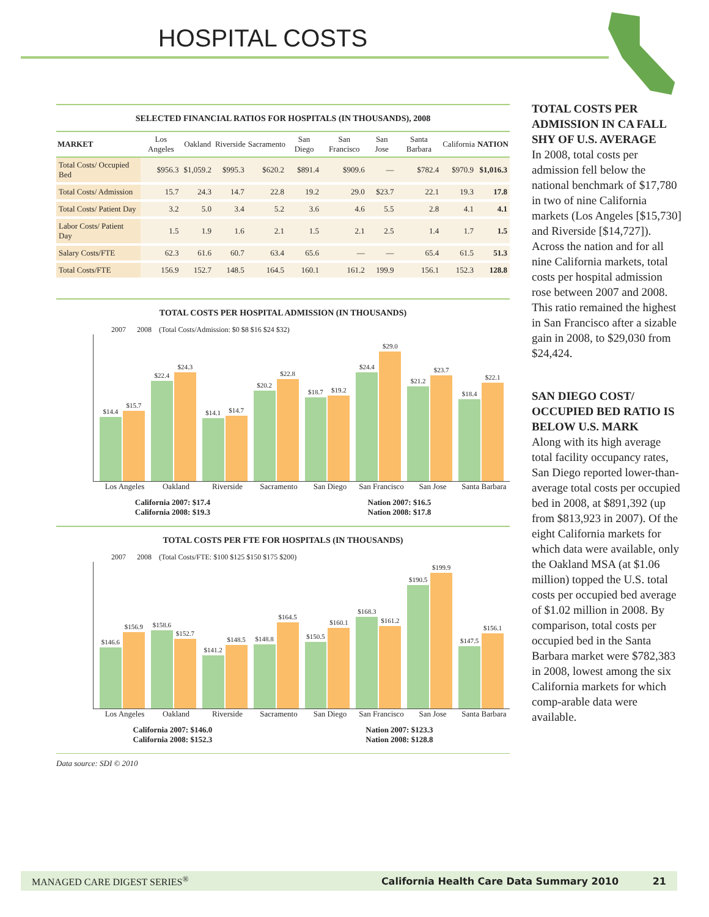HOSPITAL COSTS
SELECTED FINANCIAL RATIOS FOR HOSPITALS (IN THOUSANDS), 2008
| MARKET | Los Angeles | Oakland | Riverside | Sacramento | San Diego | San Francisco | San Jose | Santa Barbara | California | NATION |
| --- | --- | --- | --- | --- | --- | --- | --- | --- | --- | --- |
| Total Costs/ Occupied Bed | $956.3 | $1,059.2 | $995.3 | $620.2 | $891.4 | $909.6 | — | $782.4 | $970.9 | $1,016.3 |
| Total Costs/ Admission | 15.7 | 24.3 | 14.7 | 22.8 | 19.2 | 29.0 | $23.7 | 22.1 | 19.3 | 17.8 |
| Total Costs/ Patient Day | 3.2 | 5.0 | 3.4 | 5.2 | 3.6 | 4.6 | 5.5 | 2.8 | 4.1 | 4.1 |
| Labor Costs/ Patient Day | 1.5 | 1.9 | 1.6 | 2.1 | 1.5 | 2.1 | 2.5 | 1.4 | 1.7 | 1.5 |
| Salary Costs/FTE | 62.3 | 61.6 | 60.7 | 63.4 | 65.6 | — | — | 65.4 | 61.5 | 51.3 |
| Total Costs/FTE | 156.9 | 152.7 | 148.5 | 164.5 | 160.1 | 161.2 | 199.9 | 156.1 | 152.3 | 128.8 |
TOTAL COSTS PER HOSPITAL ADMISSION (IN THOUSANDS)
2007 2008 (Total Costs/Admission: $0 $8 $16 $24 $32)
$14.4
$15.7
$22.4
$24.3
$14.1
$14.7
$20.2
$22.8
$18.7
$19.2
$24.4
$29.0
$21.2
$23.7
$18.4
$22.1
Los Angeles Oakland Riverside Sacramento San Diego San Francisco San Jose Santa Barbara
California 2007: $17.4
California 2008: $19.3
Nation 2007: $16.5
Nation 2008: $17.8
TOTAL COSTS PER FTE FOR HOSPITALS (IN THOUSANDS)
2007 2008 (Total Costs/FTE: $100 $125 $150 $175 $200)
$146.6
$156.9
$158.6
$152.7
$141.2
$148.5
$148.8
$164.5
$150.5
$160.1
$168.3
$161.2
$190.5
$199.9
$147.5
$156.1
Los Angeles Oakland Riverside Sacramento San Diego San Francisco San Jose Santa Barbara
California 2007: $146.0
California 2008: $152.3
Nation 2007: $123.3
Nation 2008: $128.8
Data source: SDI © 2010
TOTAL COSTS PER ADMISSION IN CA FALL SHY OF U.S. AVERAGE
In 2008, total costs per admission fell below the national benchmark of $17,780 in two of nine California markets (Los Angeles [$15,730] and Riverside [$14,727]). Across the nation and for all nine California markets, total costs per hospital admission rose between 2007 and 2008. This ratio remained the highest in San Francisco after a sizable gain in 2008, to $29,030 from $24,424.
SAN DIEGO COST/ OCCUPIED BED RATIO IS BELOW U.S. MARK
Along with its high average total facility occupancy rates, San Diego reported lower-than-average total costs per occupied bed in 2008, at $891,392 (up from $813,923 in 2007). Of the eight California markets for which data were available, only the Oakland MSA (at $1.06 million) topped the U.S. total costs per occupied bed average of $1.02 million in 2008. By comparison, total costs per occupied bed in the Santa Barbara market were $782,383 in 2008, lowest among the six California markets for which comp-arable data were available.
MANAGED CARE DIGEST SERIES<sup>®</sup> California Health Care Data Summary 2010 21